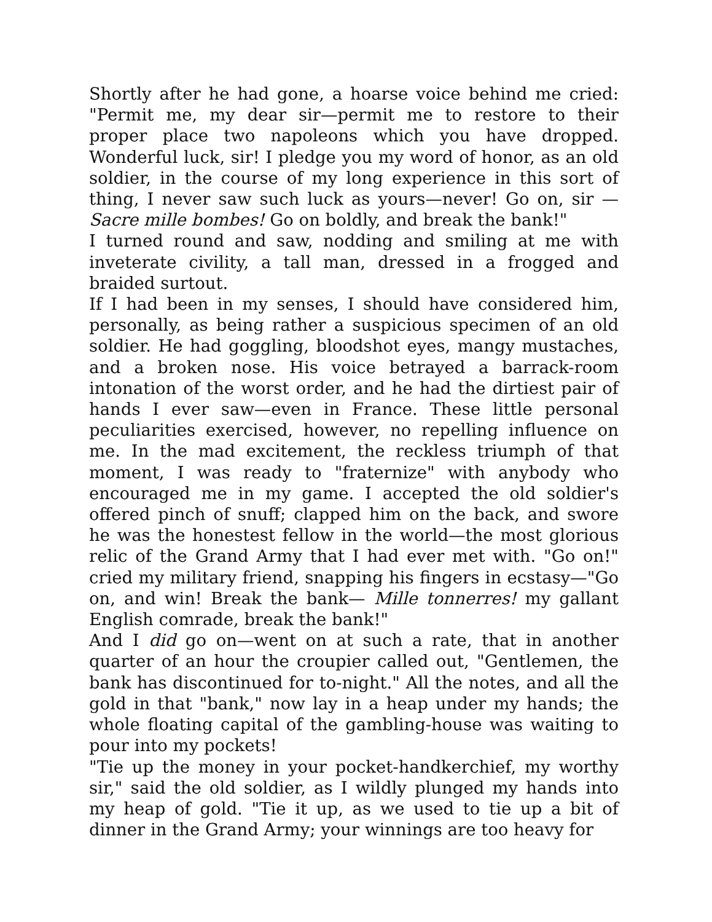Shortly after he had gone, a hoarse voice behind me cried: "Permit me, my dear sir—permit me to restore to their proper place two napoleons which you have dropped. Wonderful luck, sir! I pledge you my word of honor, as an old soldier, in the course of my long experience in this sort of thing, I never saw such luck as yours—never! Go on, sir — Sacre mille bombes! Go on boldly, and break the bank!"
I turned round and saw, nodding and smiling at me with inveterate civility, a tall man, dressed in a frogged and braided surtout.
If I had been in my senses, I should have considered him, personally, as being rather a suspicious specimen of an old soldier. He had goggling, bloodshot eyes, mangy mustaches, and a broken nose. His voice betrayed a barrack-room intonation of the worst order, and he had the dirtiest pair of hands I ever saw—even in France. These little personal peculiarities exercised, however, no repelling influence on me. In the mad excitement, the reckless triumph of that moment, I was ready to "fraternize" with anybody who encouraged me in my game. I accepted the old soldier's offered pinch of snuff; clapped him on the back, and swore he was the honestest fellow in the world—the most glorious relic of the Grand Army that I had ever met with. "Go on!" cried my military friend, snapping his fingers in ecstasy—"Go on, and win! Break the bank— Mille tonnerres! my gallant English comrade, break the bank!"
And I did go on—went on at such a rate, that in another quarter of an hour the croupier called out, "Gentlemen, the bank has discontinued for to-night." All the notes, and all the gold in that "bank," now lay in a heap under my hands; the whole floating capital of the gambling-house was waiting to pour into my pockets!
"Tie up the money in your pocket-handkerchief, my worthy sir," said the old soldier, as I wildly plunged my hands into my heap of gold. "Tie it up, as we used to tie up a bit of dinner in the Grand Army; your winnings are too heavy for